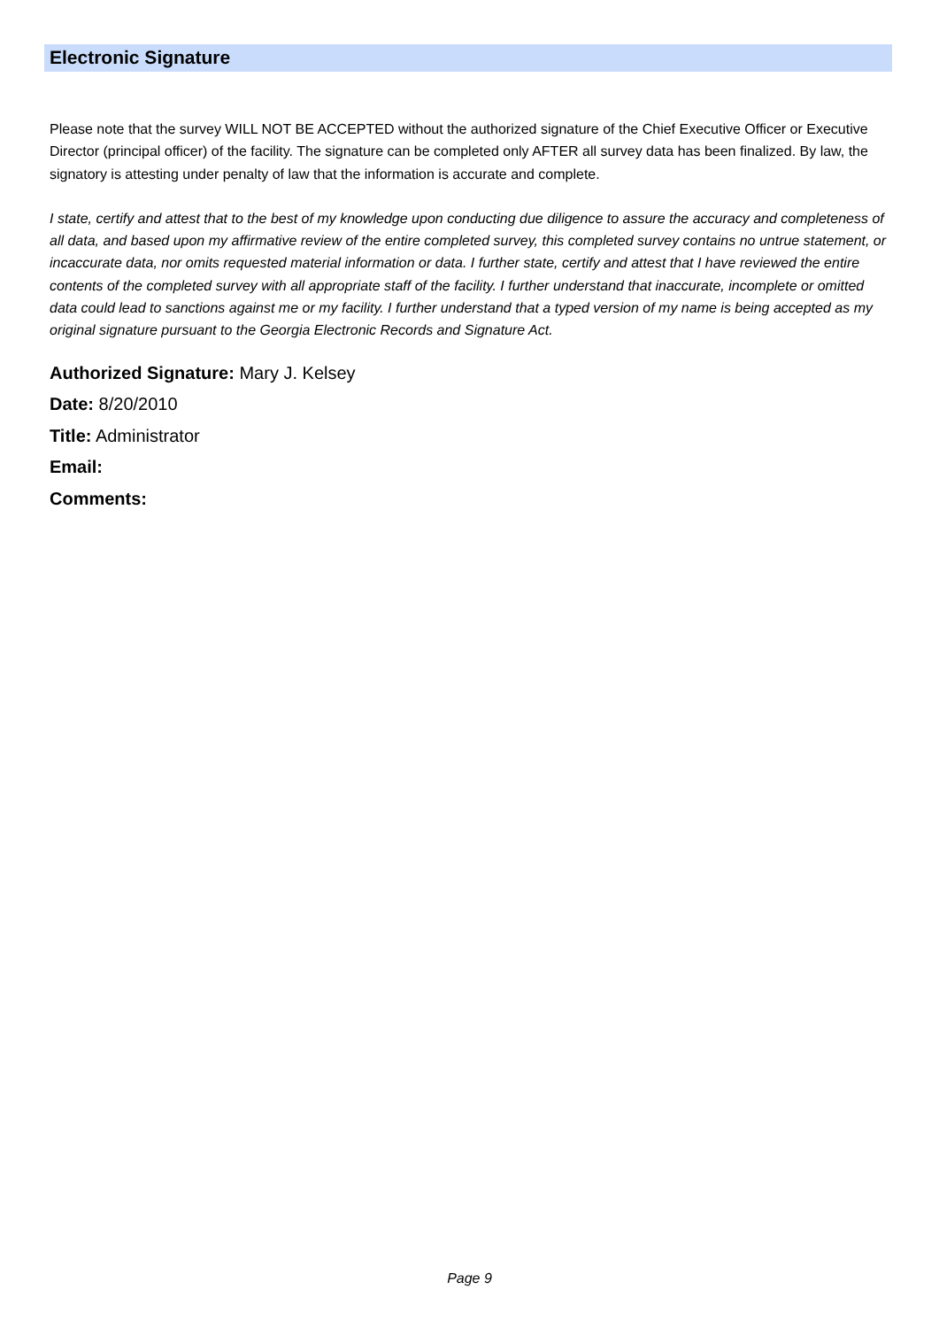Electronic Signature
Please note that the survey WILL NOT BE ACCEPTED without the authorized signature of the Chief Executive Officer or Executive Director (principal officer) of the facility. The signature can be completed only AFTER all survey data has been finalized. By law, the signatory is attesting under penalty of law that the information is accurate and complete.
I state, certify and attest that to the best of my knowledge upon conducting due diligence to assure the accuracy and completeness of all data, and based upon my affirmative review of the entire completed survey, this completed survey contains no untrue statement, or incaccurate data, nor omits requested material information or data. I further state, certify and attest that I have reviewed the entire contents of the completed survey with all appropriate staff of the facility. I further understand that inaccurate, incomplete or omitted data could lead to sanctions against me or my facility. I further understand that a typed version of my name is being accepted as my original signature pursuant to the Georgia Electronic Records and Signature Act.
Authorized Signature: Mary J. Kelsey
Date: 8/20/2010
Title: Administrator
Email:
Comments:
Page 9